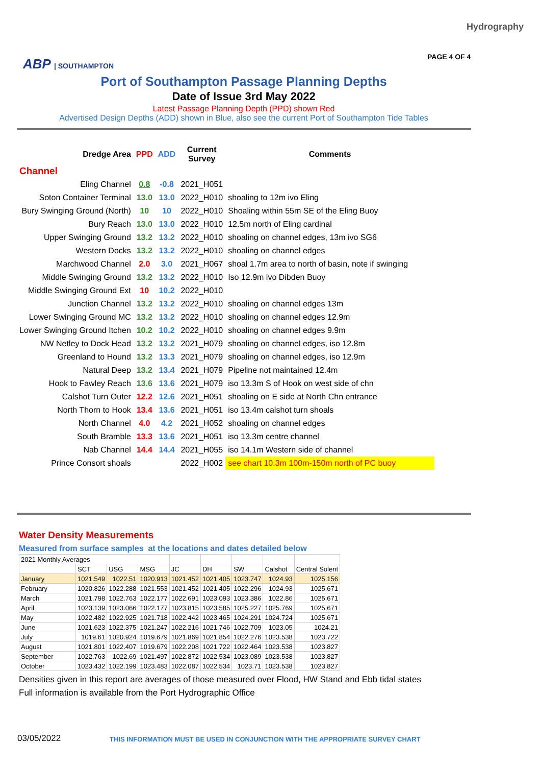Hydrography
ABP | SOUTHAMPTON PAGE 4 OF 4
Port of Southampton Passage Planning Depths
Date of Issue 3rd May 2022
Latest Passage Planning Depth (PPD) shown Red
Advertised Design Depths (ADD) shown in Blue, also see the current Port of Southampton Tide Tables
| | Dredge Area | PPD | ADD | Current Survey | Comments |
| --- | --- | --- | --- | --- | --- |
| Channel | | | | | |
| Eling Channel | | 0.8 | -0.8 | 2021_H051 | |
| Soton Container Terminal | | 13.0 | 13.0 | 2022_H010 | shoaling to 12m ivo Eling |
| Bury Swinging Ground (North) | | 10 | 10 | 2022_H010 | Shoaling within 55m SE of the Eling Buoy |
| Bury Reach | | 13.0 | 13.0 | 2022_H010 | 12.5m north of Eling cardinal |
| Upper Swinging Ground | | 13.2 | 13.2 | 2022_H010 | shoaling on channel edges, 13m ivo SG6 |
| Western Docks | | 13.2 | 13.2 | 2022_H010 | shoaling on channel edges |
| Marchwood Channel | | 2.0 | 3.0 | 2021_H067 | shoal 1.7m area to north of basin, note if swinging |
| Middle Swinging Ground | | 13.2 | 13.2 | 2022_H010 | Iso 12.9m ivo Dibden Buoy |
| Middle Swinging Ground Ext | | 10 | 10.2 | 2022_H010 | |
| Junction Channel | | 13.2 | 13.2 | 2022_H010 | shoaling on channel edges 13m |
| Lower Swinging Ground MC | | 13.2 | 13.2 | 2022_H010 | shoaling on channel edges 12.9m |
| Lower Swinging Ground Itchen | | 10.2 | 10.2 | 2022_H010 | shoaling on channel edges 9.9m |
| NW Netley to Dock Head | | 13.2 | 13.2 | 2021_H079 | shoaling on channel edges, iso 12.8m |
| Greenland to Hound | | 13.2 | 13.3 | 2021_H079 | shoaling on channel edges, iso 12.9m |
| Natural Deep | | 13.2 | 13.4 | 2021_H079 | Pipeline not maintained 12.4m |
| Hook to Fawley Reach | | 13.6 | 13.6 | 2021_H079 | iso 13.3m S of Hook on west side of chn |
| Calshot Turn Outer | | 12.2 | 12.6 | 2021_H051 | shoaling on E side at North Chn entrance |
| North Thorn to Hook | | 13.4 | 13.6 | 2021_H051 | iso 13.4m calshot turn shoals |
| North Channel | | 4.0 | 4.2 | 2021_H052 | shoaling on channel edges |
| South Bramble | | 13.3 | 13.6 | 2021_H051 | iso 13.3m centre channel |
| Nab Channel | | 14.4 | 14.4 | 2021_H055 | iso 14.1m Western side of channel |
| Prince Consort shoals | | | | 2022_H002 | see chart 10.3m 100m-150m north of PC buoy |
Water Density Measurements
Measured from surface samples at the locations and dates detailed below
| 2021 Monthly Averages | | | | | | | | |
| | SCT | USG | MSG | JC | DH | SW | Calshot | Central Solent |
| January | 1021.549 | 1022.51 | 1020.913 | 1021.452 | 1021.405 | 1023.747 | 1024.93 | 1025.156 |
| February | 1020.826 | 1022.288 | 1021.553 | 1021.452 | 1021.405 | 1022.296 | 1024.93 | 1025.671 |
| March | 1021.798 | 1022.763 | 1022.177 | 1022.691 | 1023.093 | 1023.386 | 1022.86 | 1025.671 |
| April | 1023.139 | 1023.066 | 1022.177 | 1023.815 | 1023.585 | 1025.227 | 1025.769 | 1025.671 |
| May | 1022.482 | 1022.925 | 1021.718 | 1022.442 | 1023.465 | 1024.291 | 1024.724 | 1025.671 |
| June | 1021.623 | 1022.375 | 1021.247 | 1022.216 | 1021.746 | 1022.709 | 1023.05 | 1024.21 |
| July | 1019.61 | 1020.924 | 1019.679 | 1021.869 | 1021.854 | 1022.276 | 1023.538 | 1023.722 |
| August | 1021.801 | 1022.407 | 1019.679 | 1022.208 | 1021.722 | 1022.464 | 1023.538 | 1023.827 |
| September | 1022.763 | 1022.69 | 1021.497 | 1022.872 | 1022.534 | 1023.089 | 1023.538 | 1023.827 |
| October | 1023.432 | 1022.199 | 1023.483 | 1022.087 | 1022.534 | 1023.71 | 1023.538 | 1023.827 |
Densities given in this report are averages of those measured over Flood, HW Stand and Ebb tidal states
Full information is available from the Port Hydrographic Office
03/05/2022
THIS INFORMATION MUST BE USED IN CONJUNCTION WITH THE APPROPRIATE SURVEY CHART